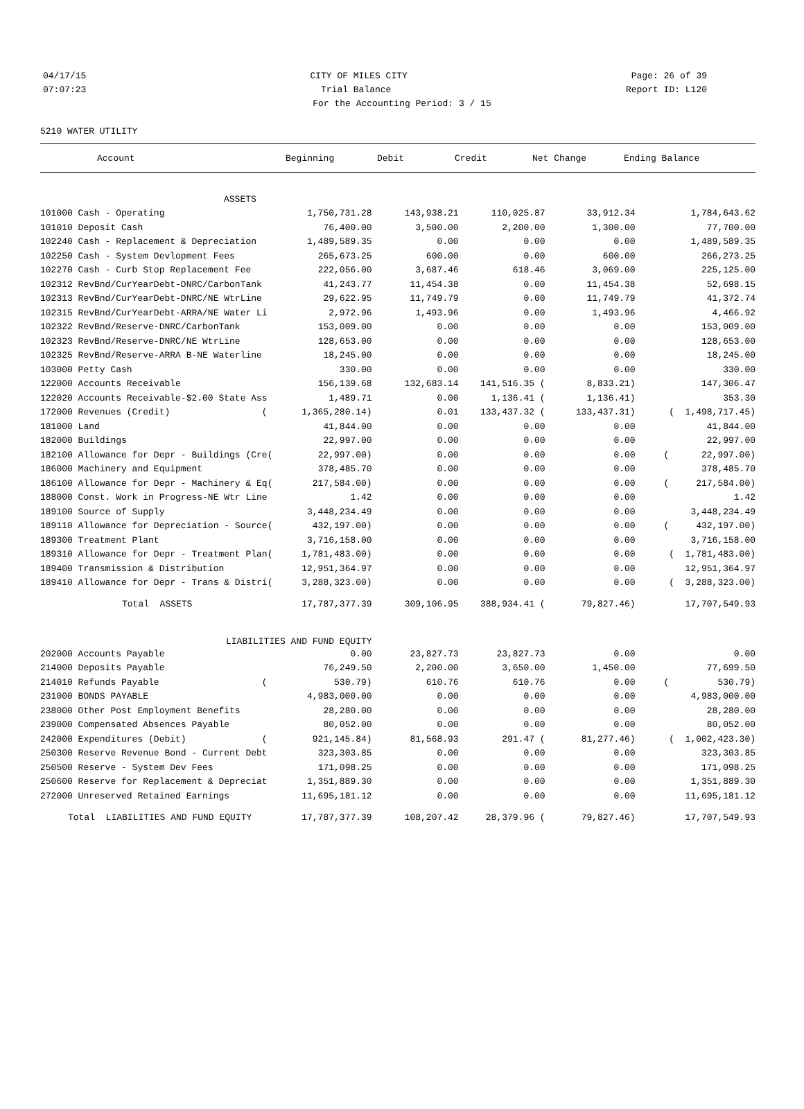04/17/15 CITY OF MILES CITY Page: 26 of 39
07:07:23 Trial Balance Report ID: L120
For the Accounting Period: 3 / 15
5210 WATER UTILITY
| Account | Beginning | Debit | Credit | Net Change | Ending Balance |
| --- | --- | --- | --- | --- | --- |
| ASSETS | | | | | |
| 101000 Cash - Operating | 1,750,731.28 | 143,938.21 | 110,025.87 | 33,912.34 | 1,784,643.62 |
| 101010 Deposit Cash | 76,400.00 | 3,500.00 | 2,200.00 | 1,300.00 | 77,700.00 |
| 102240 Cash - Replacement & Depreciation | 1,489,589.35 | 0.00 | 0.00 | 0.00 | 1,489,589.35 |
| 102250 Cash - System Devlopment Fees | 265,673.25 | 600.00 | 0.00 | 600.00 | 266,273.25 |
| 102270 Cash - Curb Stop Replacement Fee | 222,056.00 | 3,687.46 | 618.46 | 3,069.00 | 225,125.00 |
| 102312 RevBnd/CurYearDebt-DNRC/CarbonTank | 41,243.77 | 11,454.38 | 0.00 | 11,454.38 | 52,698.15 |
| 102313 RevBnd/CurYearDebt-DNRC/NE WtrLine | 29,622.95 | 11,749.79 | 0.00 | 11,749.79 | 41,372.74 |
| 102315 RevBnd/CurYearDebt-ARRA/NE Water Li | 2,972.96 | 1,493.96 | 0.00 | 1,493.96 | 4,466.92 |
| 102322 RevBnd/Reserve-DNRC/CarbonTank | 153,009.00 | 0.00 | 0.00 | 0.00 | 153,009.00 |
| 102323 RevBnd/Reserve-DNRC/NE WtrLine | 128,653.00 | 0.00 | 0.00 | 0.00 | 128,653.00 |
| 102325 RevBnd/Reserve-ARRA B-NE Waterline | 18,245.00 | 0.00 | 0.00 | 0.00 | 18,245.00 |
| 103000 Petty Cash | 330.00 | 0.00 | 0.00 | 0.00 | 330.00 |
| 122000 Accounts Receivable | 156,139.68 | 132,683.14 | 141,516.35 ( | 8,833.21) | 147,306.47 |
| 122020 Accounts Receivable-$2.00 State Ass | 1,489.71 | 0.00 | 1,136.41 ( | 1,136.41) | 353.30 |
| 172000 Revenues (Credit) ( | 1,365,280.14) | 0.01 | 133,437.32 ( | 133,437.31) | ( 1,498,717.45) |
| 181000 Land | 41,844.00 | 0.00 | 0.00 | 0.00 | 41,844.00 |
| 182000 Buildings | 22,997.00 | 0.00 | 0.00 | 0.00 | 22,997.00 |
| 182100 Allowance for Depr - Buildings (Cre( | 22,997.00) | 0.00 | 0.00 | 0.00 | ( 22,997.00) |
| 186000 Machinery and Equipment | 378,485.70 | 0.00 | 0.00 | 0.00 | 378,485.70 |
| 186100 Allowance for Depr - Machinery & Eq( | 217,584.00) | 0.00 | 0.00 | 0.00 | ( 217,584.00) |
| 188000 Const. Work in Progress-NE Wtr Line | 1.42 | 0.00 | 0.00 | 0.00 | 1.42 |
| 189100 Source of Supply | 3,448,234.49 | 0.00 | 0.00 | 0.00 | 3,448,234.49 |
| 189110 Allowance for Depreciation - Source( | 432,197.00) | 0.00 | 0.00 | 0.00 | ( 432,197.00) |
| 189300 Treatment Plant | 3,716,158.00 | 0.00 | 0.00 | 0.00 | 3,716,158.00 |
| 189310 Allowance for Depr - Treatment Plan( | 1,781,483.00) | 0.00 | 0.00 | 0.00 | ( 1,781,483.00) |
| 189400 Transmission & Distribution | 12,951,364.97 | 0.00 | 0.00 | 0.00 | 12,951,364.97 |
| 189410 Allowance for Depr - Trans & Distri( | 3,288,323.00) | 0.00 | 0.00 | 0.00 | ( 3,288,323.00) |
| Total ASSETS | 17,787,377.39 | 309,106.95 | 388,934.41 ( | 79,827.46) | 17,707,549.93 |
| LIABILITIES AND FUND EQUITY | | | | | |
| 202000 Accounts Payable | 0.00 | 23,827.73 | 23,827.73 | 0.00 | 0.00 |
| 214000 Deposits Payable | 76,249.50 | 2,200.00 | 3,650.00 | 1,450.00 | 77,699.50 |
| 214010 Refunds Payable ( | 530.79) | 610.76 | 610.76 | 0.00 | ( 530.79) |
| 231000 BONDS PAYABLE | 4,983,000.00 | 0.00 | 0.00 | 0.00 | 4,983,000.00 |
| 238000 Other Post Employment Benefits | 28,280.00 | 0.00 | 0.00 | 0.00 | 28,280.00 |
| 239000 Compensated Absences Payable | 80,052.00 | 0.00 | 0.00 | 0.00 | 80,052.00 |
| 242000 Expenditures (Debit) ( | 921,145.84) | 81,568.93 | 291.47 ( | 81,277.46) | ( 1,002,423.30) |
| 250300 Reserve Revenue Bond - Current Debt | 323,303.85 | 0.00 | 0.00 | 0.00 | 323,303.85 |
| 250500 Reserve - System Dev Fees | 171,098.25 | 0.00 | 0.00 | 0.00 | 171,098.25 |
| 250600 Reserve for Replacement & Depreciat | 1,351,889.30 | 0.00 | 0.00 | 0.00 | 1,351,889.30 |
| 272000 Unreserved Retained Earnings | 11,695,181.12 | 0.00 | 0.00 | 0.00 | 11,695,181.12 |
| Total LIABILITIES AND FUND EQUITY | 17,787,377.39 | 108,207.42 | 28,379.96 ( | 79,827.46) | 17,707,549.93 |